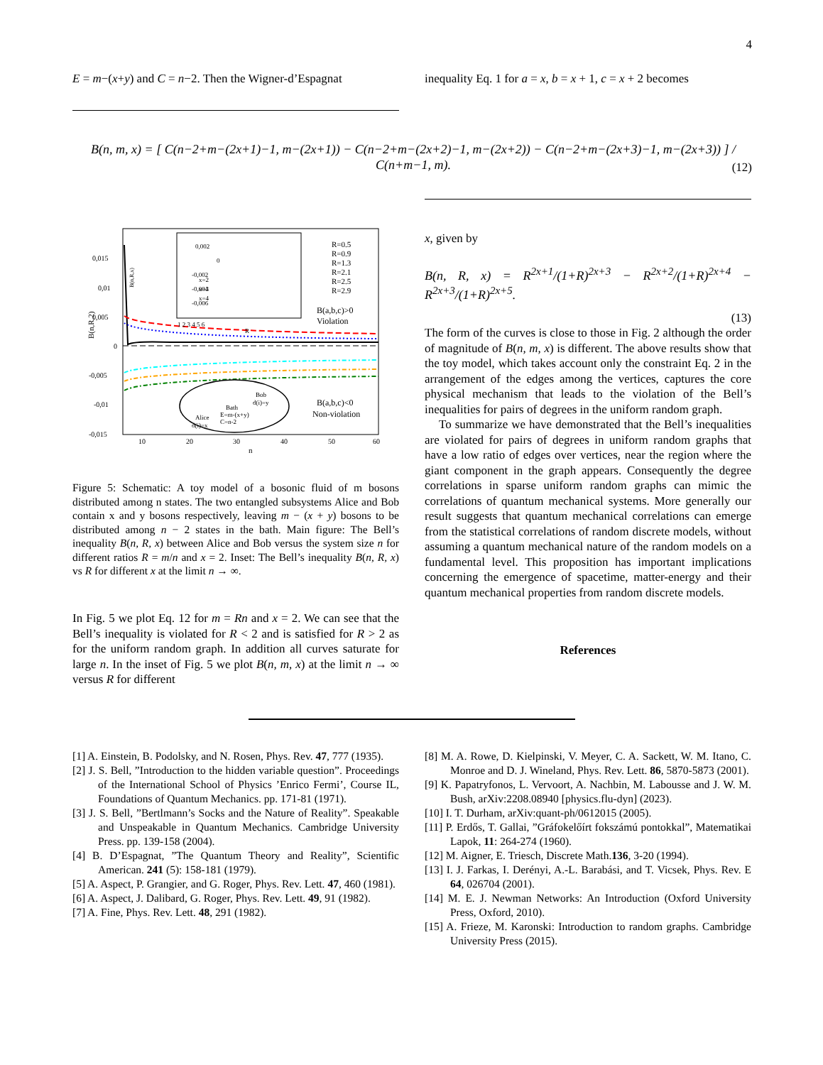4
E = m−(x+y) and C = n−2. Then the Wigner-d’Espagnat
inequality Eq. 1 for a = x, b = x + 1, c = x + 2 becomes
B(n, m, x) = [ C(n−2+m−(2x+1)−1, m−(2x+1)) − C(n−2+m−(2x+2)−1, m−(2x+2)) − C(n−2+m−(2x+3)−1, m−(2x+3)) ] / C(n+m−1, m).
(12)
B(n,R,2)
0,015
0,01
0,005
0
-0,005
-0,01
-0,015
10
20
30
40
50
60
n
B(n,R,x)
R=0.5
R=0.9
R=1.3
R=2.1
R=2.5
R=2.9
B(a,b,c)>0
Violation
B(a,b,c)<0
Non-violation
Bath
Bob
d(i)=y
E=m-(x+y)
C=n-2
Alice
d(i)=x
0,002
0
-0,002
-0,004
-0,006
1 2 3 4 5 6
R
x=2
x=3
x=4
Figure 5: Schematic: A toy model of a bosonic fluid of m bosons distributed among n states. The two entangled subsystems Alice and Bob contain x and y bosons respectively, leaving m − (x + y) bosons to be distributed among n − 2 states in the bath. Main figure: The Bell’s inequality B(n, R, x) between Alice and Bob versus the system size n for different ratios R = m/n and x = 2. Inset: The Bell’s inequality B(n, R, x) vs R for different x at the limit n → ∞.
In Fig. 5 we plot Eq. 12 for m = Rn and x = 2. We can see that the Bell’s inequality is violated for R < 2 and is satisfied for R > 2 as for the uniform random graph. In addition all curves saturate for large n. In the inset of Fig. 5 we plot B(n, m, x) at the limit n → ∞ versus R for different
x, given by
B(n, R, x) = R<sup>2x+1</sup>/(1+R)<sup>2x+3</sup> − R<sup>2x+2</sup>/(1+R)<sup>2x+4</sup> − R<sup>2x+3</sup>/(1+R)<sup>2x+5</sup>.
(13)
The form of the curves is close to those in Fig. 2 although the order of magnitude of B(n, m, x) is different. The above results show that the toy model, which takes account only the constraint Eq. 2 in the arrangement of the edges among the vertices, captures the core physical mechanism that leads to the violation of the Bell’s inequalities for pairs of degrees in the uniform random graph.
To summarize we have demonstrated that the Bell’s inequalities are violated for pairs of degrees in uniform random graphs that have a low ratio of edges over vertices, near the region where the giant component in the graph appears. Consequently the degree correlations in sparse uniform random graphs can mimic the correlations of quantum mechanical systems. More generally our result suggests that quantum mechanical correlations can emerge from the statistical correlations of random discrete models, without assuming a quantum mechanical nature of the random models on a fundamental level. This proposition has important implications concerning the emergence of spacetime, matter-energy and their quantum mechanical properties from random discrete models.
References
[1] A. Einstein, B. Podolsky, and N. Rosen, Phys. Rev. 47, 777 (1935).
[2] J. S. Bell, ”Introduction to the hidden variable question”. Proceedings of the International School of Physics ’Enrico Fermi’, Course IL, Foundations of Quantum Mechanics. pp. 171-81 (1971).
[3] J. S. Bell, ”Bertlmann’s Socks and the Nature of Reality”. Speakable and Unspeakable in Quantum Mechanics. Cambridge University Press. pp. 139-158 (2004).
[4] B. D’Espagnat, ”The Quantum Theory and Reality”, Scientific American. 241 (5): 158-181 (1979).
[5] A. Aspect, P. Grangier, and G. Roger, Phys. Rev. Lett. 47, 460 (1981).
[6] A. Aspect, J. Dalibard, G. Roger, Phys. Rev. Lett. 49, 91 (1982).
[7] A. Fine, Phys. Rev. Lett. 48, 291 (1982).
[8] M. A. Rowe, D. Kielpinski, V. Meyer, C. A. Sackett, W. M. Itano, C. Monroe and D. J. Wineland, Phys. Rev. Lett. 86, 5870-5873 (2001).
[9] K. Papatryfonos, L. Vervoort, A. Nachbin, M. Labousse and J. W. M. Bush, arXiv:2208.08940 [physics.flu-dyn] (2023).
[10] I. T. Durham, arXiv:quant-ph/0612015 (2005).
[11] P. Erdős, T. Gallai, ”Gráfokelőírt fokszámú pontokkal”, Matematikai Lapok, 11: 264-274 (1960).
[12] M. Aigner, E. Triesch, Discrete Math.136, 3-20 (1994).
[13] I. J. Farkas, I. Derényi, A.-L. Barabási, and T. Vicsek, Phys. Rev. E 64, 026704 (2001).
[14] M. E. J. Newman Networks: An Introduction (Oxford University Press, Oxford, 2010).
[15] A. Frieze, M. Karonski: Introduction to random graphs. Cambridge University Press (2015).